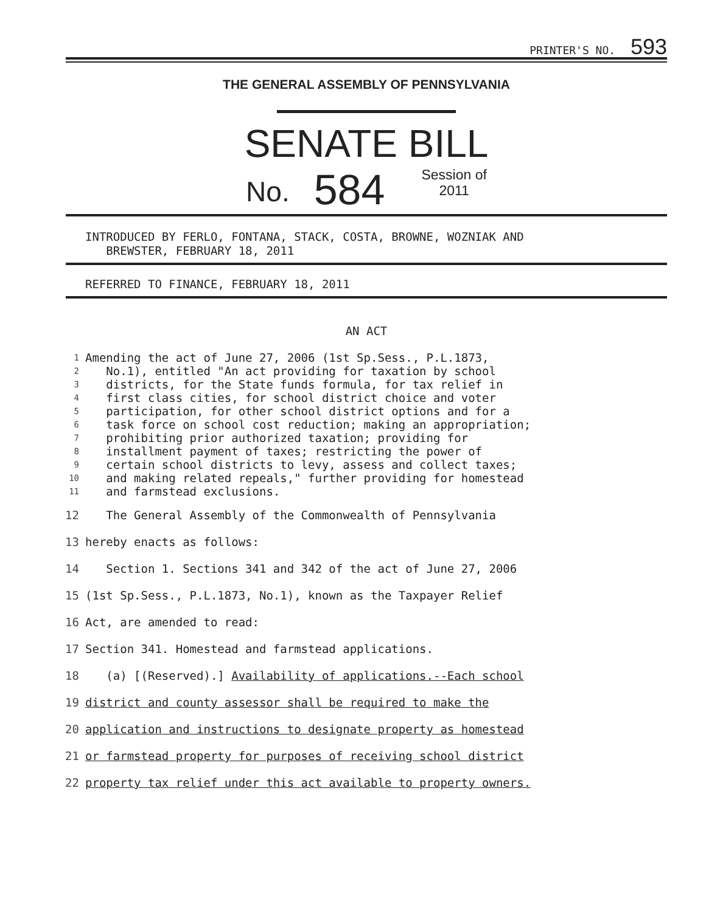PRINTER'S NO. 593
THE GENERAL ASSEMBLY OF PENNSYLVANIA
SENATE BILL
No. 584 Session of
2011
INTRODUCED BY FERLO, FONTANA, STACK, COSTA, BROWNE, WOZNIAK AND
BREWSTER, FEBRUARY 18, 2011
REFERRED TO FINANCE, FEBRUARY 18, 2011
AN ACT
| 1 | Amending the act of June 27, 2006 (1st Sp.Sess., P.L.1873, |
| 2 | No.1), entitled "An act providing for taxation by school |
| 3 | districts, for the State funds formula, for tax relief in |
| 4 | first class cities, for school district choice and voter |
| 5 | participation, for other school district options and for a |
| 6 | task force on school cost reduction; making an appropriation; |
| 7 | prohibiting prior authorized taxation; providing for |
| 8 | installment payment of taxes; restricting the power of |
| 9 | certain school districts to levy, assess and collect taxes; |
| 10 | and making related repeals," further providing for homestead |
| 11 | and farmstead exclusions. |
| 12 | The General Assembly of the Commonwealth of Pennsylvania |
| 13 | hereby enacts as follows: |
| 14 | Section 1. Sections 341 and 342 of the act of June 27, 2006 |
| 15 | (1st Sp.Sess., P.L.1873, No.1), known as the Taxpayer Relief |
| 16 | Act, are amended to read: |
| 17 | Section 341. Homestead and farmstead applications. |
| 18 | (a) [(Reserved).] Availability of applications.--Each school |
| 19 | district and county assessor shall be required to make the |
| 20 | application and instructions to designate property as homestead |
| 21 | or farmstead property for purposes of receiving school district |
| 22 | property tax relief under this act available to property owners. |